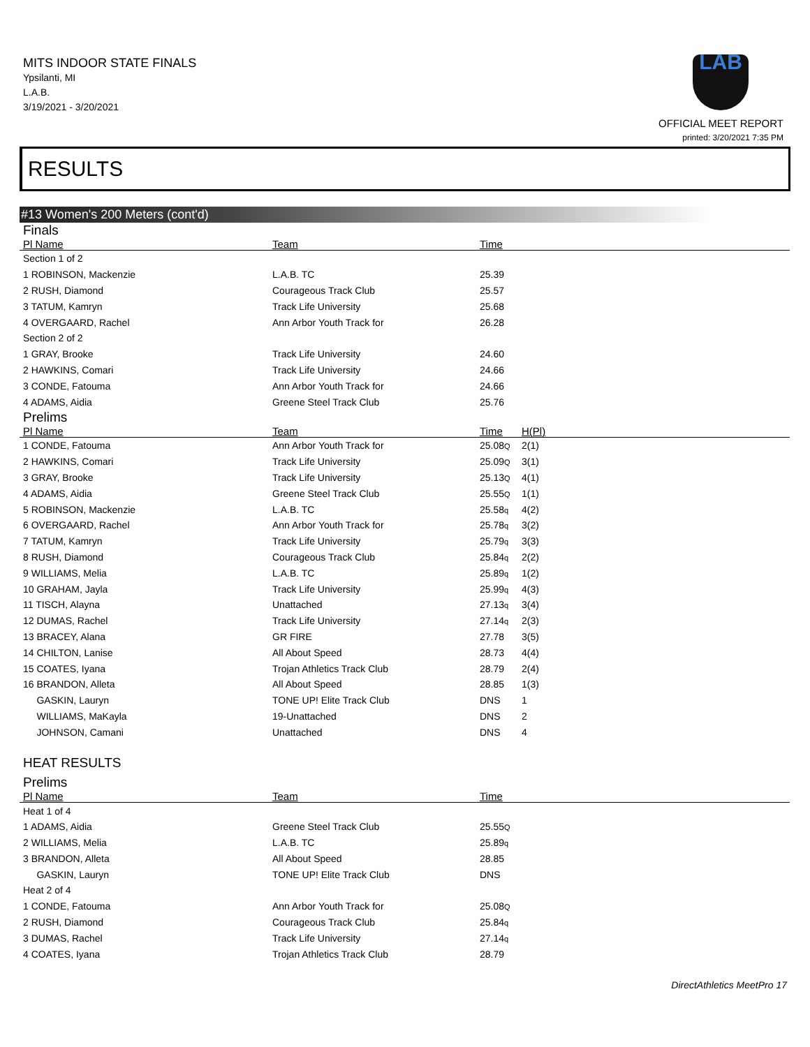MITS INDOOR STATE FINALS
Ypsilanti, MI
L.A.B.
3/19/2021 - 3/20/2021
LAB
OFFICIAL MEET REPORT
printed: 3/20/2021 7:35 PM
RESULTS
#13 Women's 200 Meters (cont'd)
Finals
| Pl Name | Team | Time | |
| --- | --- | --- | --- |
| Section 1 of 2 | | | |
| 1 ROBINSON, Mackenzie | L.A.B. TC | 25.39 | |
| 2 RUSH, Diamond | Courageous Track Club | 25.57 | |
| 3 TATUM, Kamryn | Track Life University | 25.68 | |
| 4 OVERGAARD, Rachel | Ann Arbor Youth Track for | 26.28 | |
| Section 2 of 2 | | | |
| 1 GRAY, Brooke | Track Life University | 24.60 | |
| 2 HAWKINS, Comari | Track Life University | 24.66 | |
| 3 CONDE, Fatouma | Ann Arbor Youth Track for | 24.66 | |
| 4 ADAMS, Aidia | Greene Steel Track Club | 25.76 | |
Prelims
| Pl Name | Team | Time | H(Pl) |
| --- | --- | --- | --- |
| 1 CONDE, Fatouma | Ann Arbor Youth Track for | 25.08 Q | 2(1) |
| 2 HAWKINS, Comari | Track Life University | 25.09 Q | 3(1) |
| 3 GRAY, Brooke | Track Life University | 25.13 Q | 4(1) |
| 4 ADAMS, Aidia | Greene Steel Track Club | 25.55 Q | 1(1) |
| 5 ROBINSON, Mackenzie | L.A.B. TC | 25.58 q | 4(2) |
| 6 OVERGAARD, Rachel | Ann Arbor Youth Track for | 25.78 q | 3(2) |
| 7 TATUM, Kamryn | Track Life University | 25.79 q | 3(3) |
| 8 RUSH, Diamond | Courageous Track Club | 25.84 q | 2(2) |
| 9 WILLIAMS, Melia | L.A.B. TC | 25.89 q | 1(2) |
| 10 GRAHAM, Jayla | Track Life University | 25.99 q | 4(3) |
| 11 TISCH, Alayna | Unattached | 27.13 q | 3(4) |
| 12 DUMAS, Rachel | Track Life University | 27.14 q | 2(3) |
| 13 BRACEY, Alana | GR FIRE | 27.78 | 3(5) |
| 14 CHILTON, Lanise | All About Speed | 28.73 | 4(4) |
| 15 COATES, Iyana | Trojan Athletics Track Club | 28.79 | 2(4) |
| 16 BRANDON, Alleta | All About Speed | 28.85 | 1(3) |
| GASKIN, Lauryn | TONE UP! Elite Track Club | DNS | 1 |
| WILLIAMS, MaKayla | 19-Unattached | DNS | 2 |
| JOHNSON, Camani | Unattached | DNS | 4 |
HEAT RESULTS
Prelims
| Pl Name | Team | Time | |
| --- | --- | --- | --- |
| Heat 1 of 4 | | | |
| 1 ADAMS, Aidia | Greene Steel Track Club | 25.55 Q | |
| 2 WILLIAMS, Melia | L.A.B. TC | 25.89 q | |
| 3 BRANDON, Alleta | All About Speed | 28.85 | |
| GASKIN, Lauryn | TONE UP! Elite Track Club | DNS | |
| Heat 2 of 4 | | | |
| 1 CONDE, Fatouma | Ann Arbor Youth Track for | 25.08 Q | |
| 2 RUSH, Diamond | Courageous Track Club | 25.84 q | |
| 3 DUMAS, Rachel | Track Life University | 27.14 q | |
| 4 COATES, Iyana | Trojan Athletics Track Club | 28.79 | |
DirectAthletics MeetPro 17